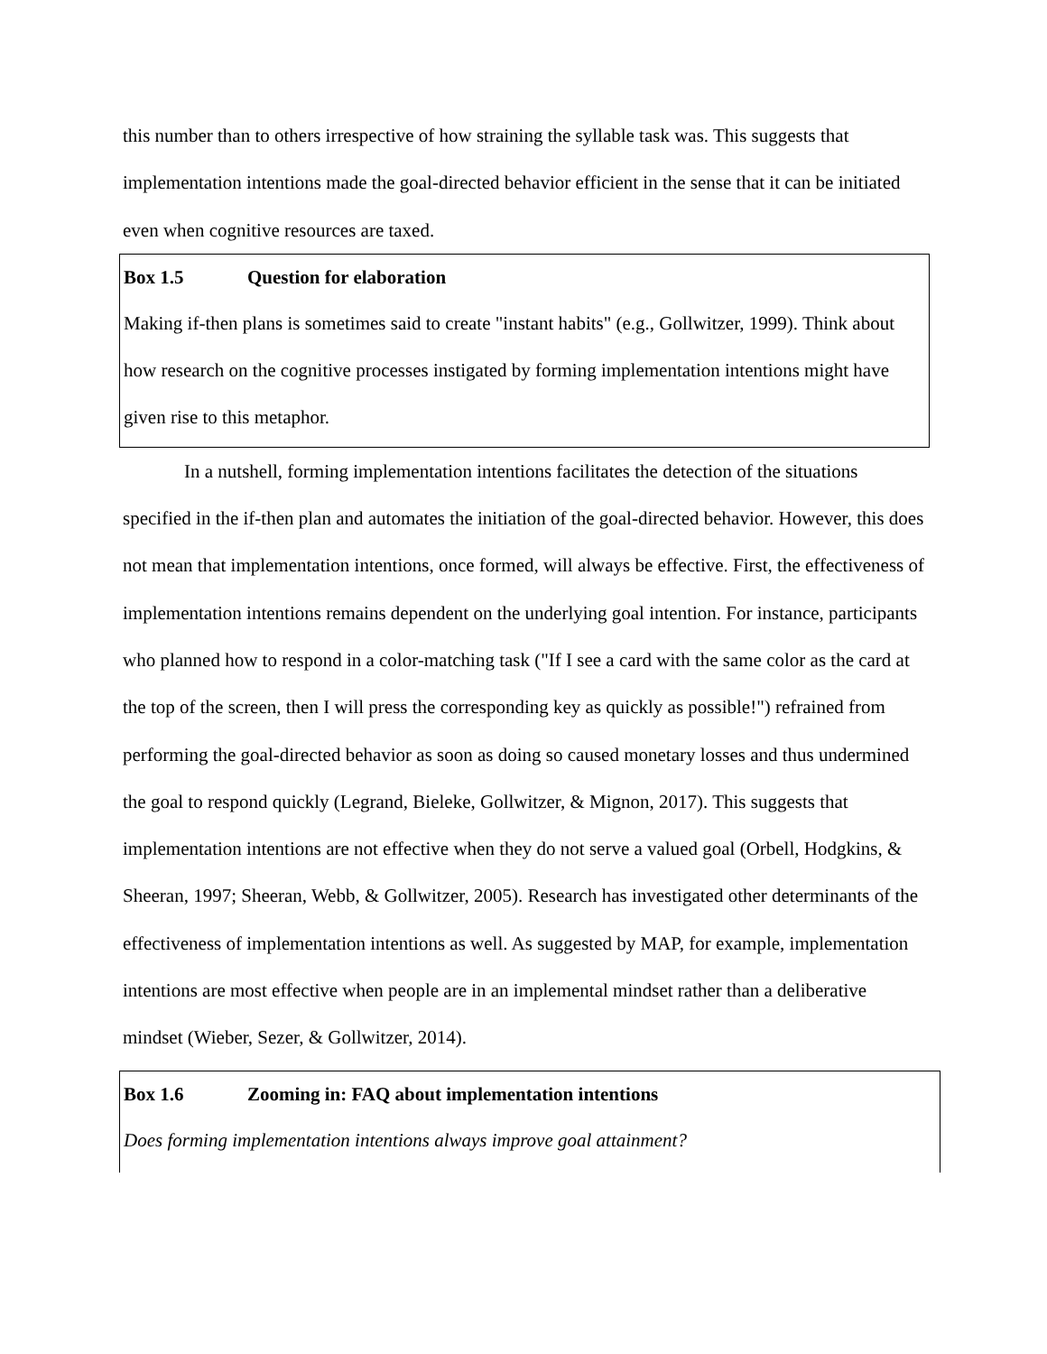this number than to others irrespective of how straining the syllable task was. This suggests that implementation intentions made the goal-directed behavior efficient in the sense that it can be initiated even when cognitive resources are taxed.
Box 1.5 Question for elaboration
Making if-then plans is sometimes said to create "instant habits" (e.g., Gollwitzer, 1999). Think about how research on the cognitive processes instigated by forming implementation intentions might have given rise to this metaphor.
In a nutshell, forming implementation intentions facilitates the detection of the situations specified in the if-then plan and automates the initiation of the goal-directed behavior. However, this does not mean that implementation intentions, once formed, will always be effective. First, the effectiveness of implementation intentions remains dependent on the underlying goal intention. For instance, participants who planned how to respond in a color-matching task ("If I see a card with the same color as the card at the top of the screen, then I will press the corresponding key as quickly as possible!") refrained from performing the goal-directed behavior as soon as doing so caused monetary losses and thus undermined the goal to respond quickly (Legrand, Bieleke, Gollwitzer, & Mignon, 2017). This suggests that implementation intentions are not effective when they do not serve a valued goal (Orbell, Hodgkins, & Sheeran, 1997; Sheeran, Webb, & Gollwitzer, 2005). Research has investigated other determinants of the effectiveness of implementation intentions as well. As suggested by MAP, for example, implementation intentions are most effective when people are in an implemental mindset rather than a deliberative mindset (Wieber, Sezer, & Gollwitzer, 2014).
Box 1.6 Zooming in: FAQ about implementation intentions
Does forming implementation intentions always improve goal attainment?